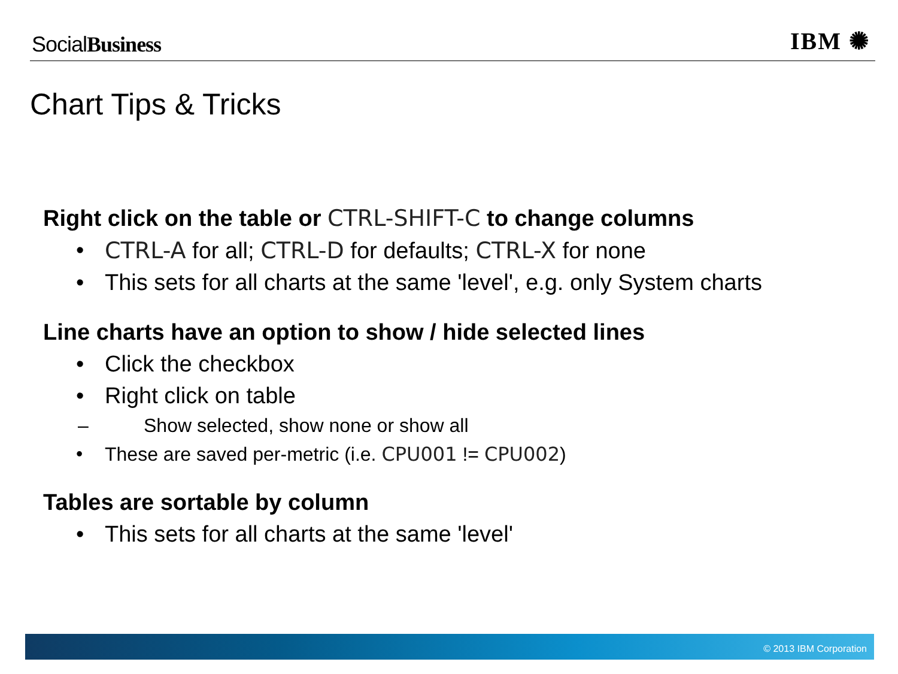SocialBusiness IBM ✺
Chart Tips & Tricks
Right click on the table or CTRL-SHIFT-C to change columns
• CTRL-A for all; CTRL-D for defaults; CTRL-X for none
• This sets for all charts at the same 'level', e.g. only System charts
Line charts have an option to show / hide selected lines
• Click the checkbox
• Right click on table
– Show selected, show none or show all
• These are saved per-metric (i.e. CPU001 != CPU002)
Tables are sortable by column
• This sets for all charts at the same 'level'
© 2013 IBM Corporation